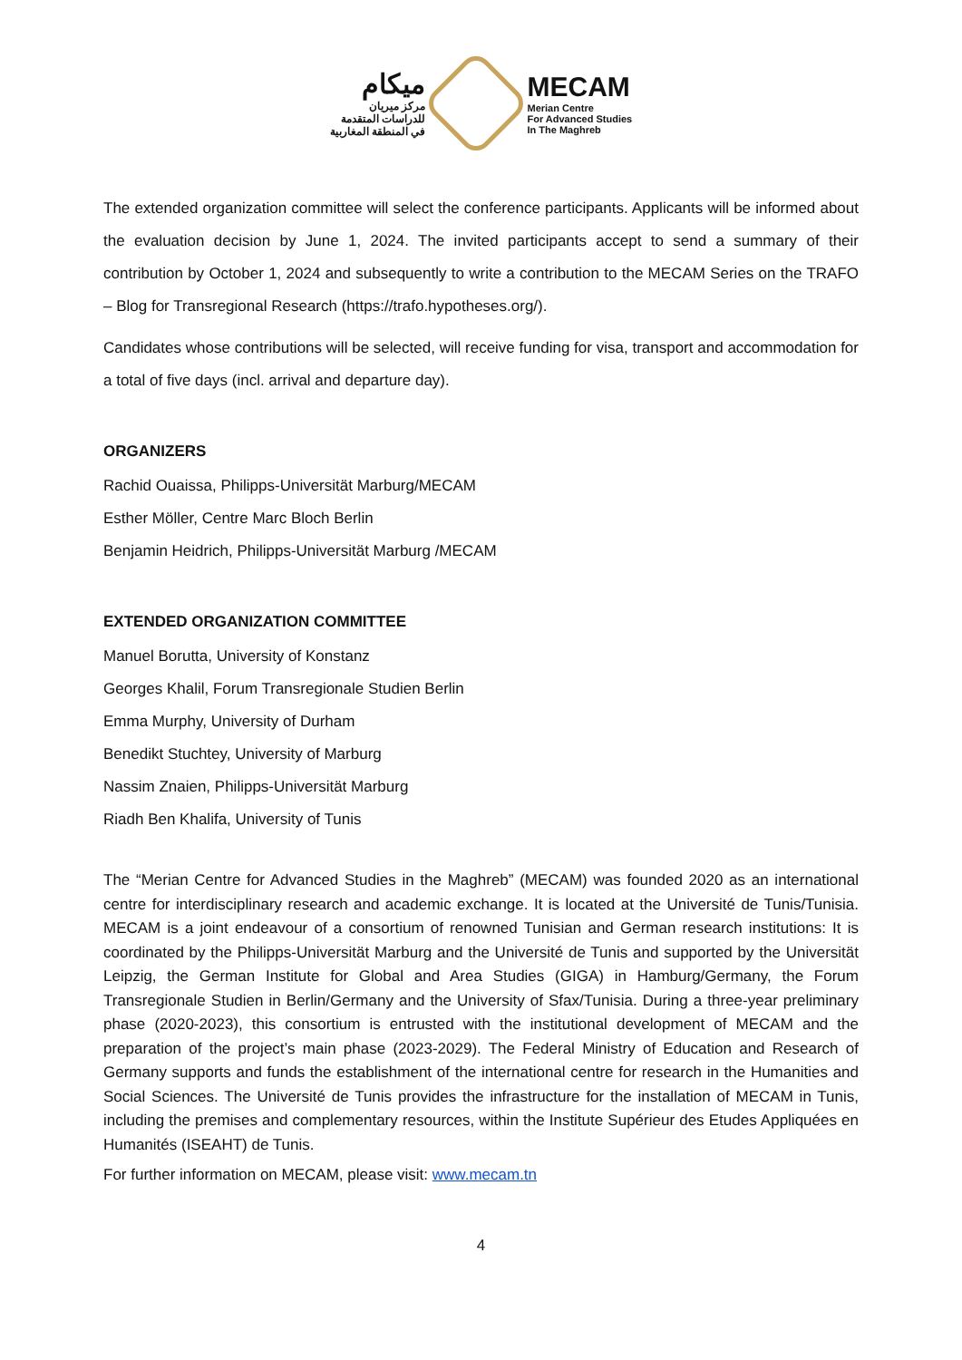ميكام
مركز ميريان
للدراسات المتقدمة
في المنطقة المغاربية
MECAM
Merian Centre
For Advanced Studies
In The Maghreb
The extended organization committee will select the conference participants. Applicants will be informed about the evaluation decision by June 1, 2024. The invited participants accept to send a summary of their contribution by October 1, 2024 and subsequently to write a contribution to the MECAM Series on the TRAFO – Blog for Transregional Research (https://trafo.hypotheses.org/).
Candidates whose contributions will be selected, will receive funding for visa, transport and accommodation for a total of five days (incl. arrival and departure day).
ORGANIZERS
Rachid Ouaissa, Philipps-Universität Marburg/MECAM
Esther Möller, Centre Marc Bloch Berlin
Benjamin Heidrich, Philipps-Universität Marburg /MECAM
EXTENDED ORGANIZATION COMMITTEE
Manuel Borutta, University of Konstanz
Georges Khalil, Forum Transregionale Studien Berlin
Emma Murphy, University of Durham
Benedikt Stuchtey, University of Marburg
Nassim Znaien, Philipps-Universität Marburg
Riadh Ben Khalifa, University of Tunis
The “Merian Centre for Advanced Studies in the Maghreb” (MECAM) was founded 2020 as an international centre for interdisciplinary research and academic exchange. It is located at the Université de Tunis/Tunisia. MECAM is a joint endeavour of a consortium of renowned Tunisian and German research institutions: It is coordinated by the Philipps-Universität Marburg and the Université de Tunis and supported by the Universität Leipzig, the German Institute for Global and Area Studies (GIGA) in Hamburg/Germany, the Forum Transregionale Studien in Berlin/Germany and the University of Sfax/Tunisia. During a three-year preliminary phase (2020-2023), this consortium is entrusted with the institutional development of MECAM and the preparation of the project’s main phase (2023-2029). The Federal Ministry of Education and Research of Germany supports and funds the establishment of the international centre for research in the Humanities and Social Sciences. The Université de Tunis provides the infrastructure for the installation of MECAM in Tunis, including the premises and complementary resources, within the Institute Supérieur des Etudes Appliquées en Humanités (ISEAHT) de Tunis.
For further information on MECAM, please visit: www.mecam.tn
4